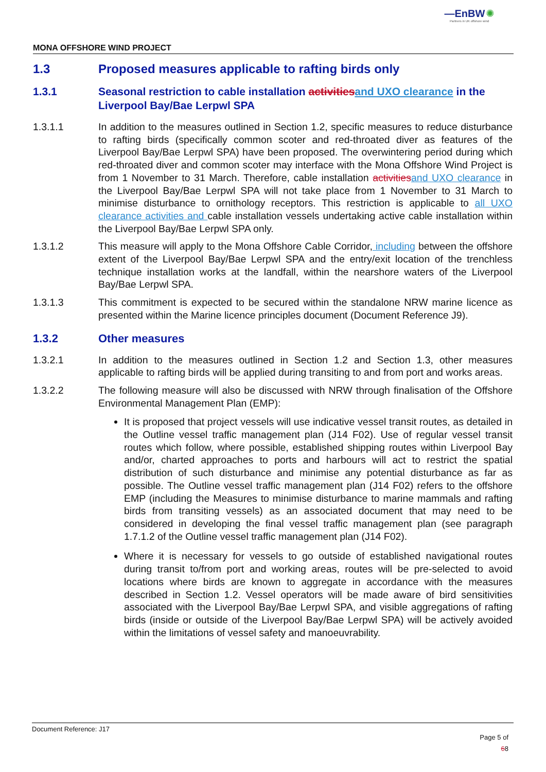—EnBW ✺
Partners in UK offshore wind
MONA OFFSHORE WIND PROJECT
1.3 Proposed measures applicable to rafting birds only
1.3.1 Seasonal restriction to cable installation activitiesand UXO clearance in the Liverpool Bay/Bae Lerpwl SPA
1.3.1.1 In addition to the measures outlined in Section 1.2, specific measures to reduce disturbance to rafting birds (specifically common scoter and red-throated diver as features of the Liverpool Bay/Bae Lerpwl SPA) have been proposed. The overwintering period during which red-throated diver and common scoter may interface with the Mona Offshore Wind Project is from 1 November to 31 March. Therefore, cable installation activitiesand UXO clearance in the Liverpool Bay/Bae Lerpwl SPA will not take place from 1 November to 31 March to minimise disturbance to ornithology receptors. This restriction is applicable to all UXO clearance activities and cable installation vessels undertaking active cable installation within the Liverpool Bay/Bae Lerpwl SPA only.
1.3.1.2 This measure will apply to the Mona Offshore Cable Corridor, including between the offshore extent of the Liverpool Bay/Bae Lerpwl SPA and the entry/exit location of the trenchless technique installation works at the landfall, within the nearshore waters of the Liverpool Bay/Bae Lerpwl SPA.
1.3.1.3 This commitment is expected to be secured within the standalone NRW marine licence as presented within the Marine licence principles document (Document Reference J9).
1.3.2 Other measures
1.3.2.1 In addition to the measures outlined in Section 1.2 and Section 1.3, other measures applicable to rafting birds will be applied during transiting to and from port and works areas.
1.3.2.2 The following measure will also be discussed with NRW through finalisation of the Offshore Environmental Management Plan (EMP):
It is proposed that project vessels will use indicative vessel transit routes, as detailed in the Outline vessel traffic management plan (J14 F02). Use of regular vessel transit routes which follow, where possible, established shipping routes within Liverpool Bay and/or, charted approaches to ports and harbours will act to restrict the spatial distribution of such disturbance and minimise any potential disturbance as far as possible. The Outline vessel traffic management plan (J14 F02) refers to the offshore EMP (including the Measures to minimise disturbance to marine mammals and rafting birds from transiting vessels) as an associated document that may need to be considered in developing the final vessel traffic management plan (see paragraph 1.7.1.2 of the Outline vessel traffic management plan (J14 F02).
Where it is necessary for vessels to go outside of established navigational routes during transit to/from port and working areas, routes will be pre-selected to avoid locations where birds are known to aggregate in accordance with the measures described in Section 1.2. Vessel operators will be made aware of bird sensitivities associated with the Liverpool Bay/Bae Lerpwl SPA, and visible aggregations of rafting birds (inside or outside of the Liverpool Bay/Bae Lerpwl SPA) will be actively avoided within the limitations of vessel safety and manoeuvrability.
Document Reference: J17
Page 5 of
68